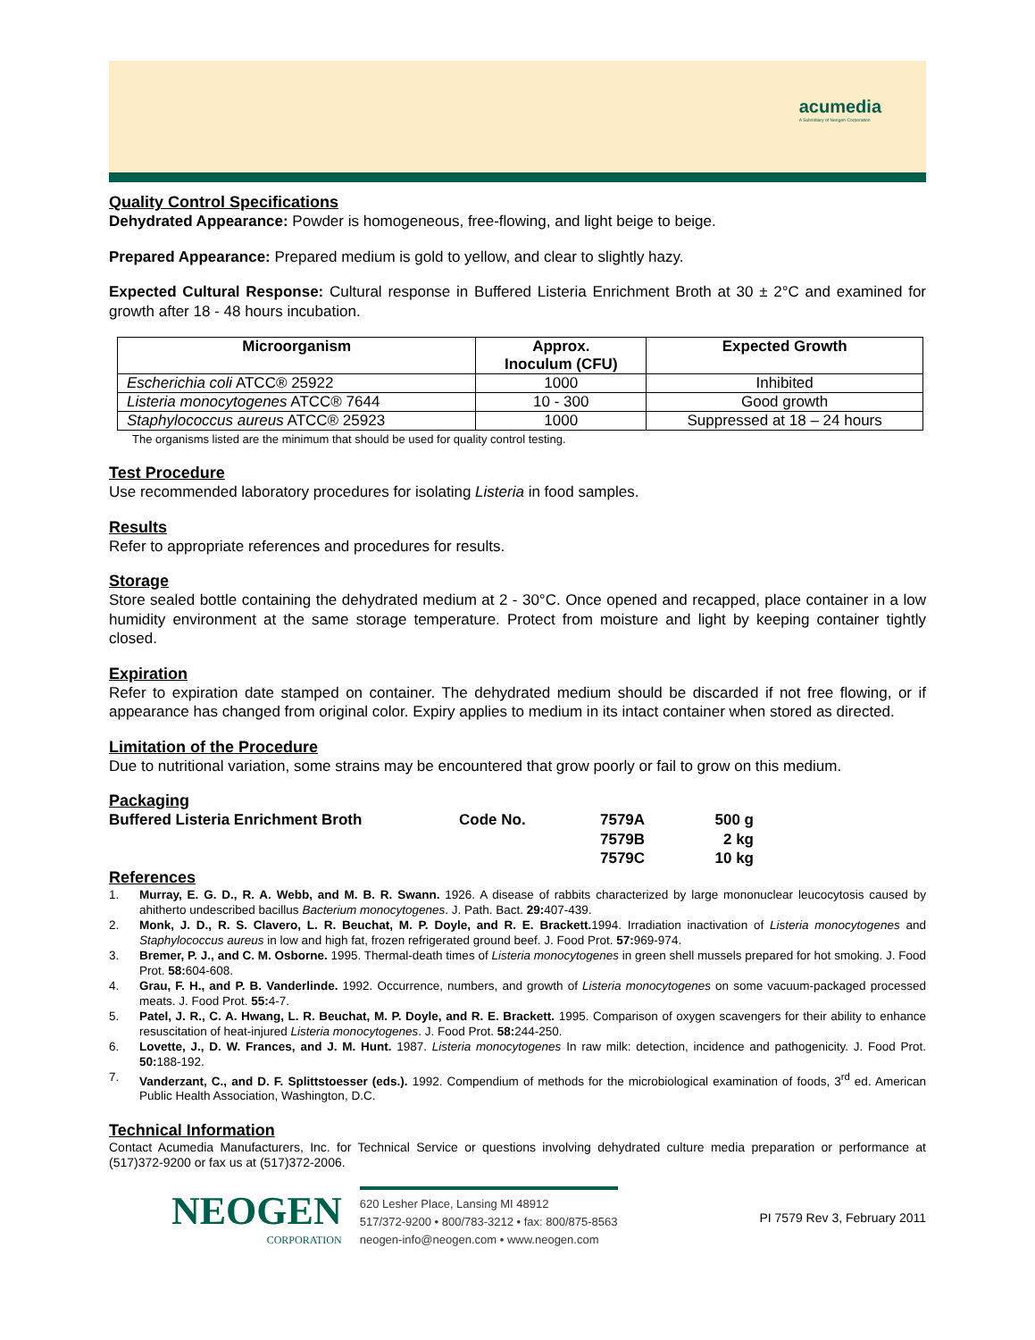acumedia
A Subsidiary of Neogen Corporation
Quality Control Specifications
Dehydrated Appearance: Powder is homogeneous, free-flowing, and light beige to beige.
Prepared Appearance: Prepared medium is gold to yellow, and clear to slightly hazy.
Expected Cultural Response: Cultural response in Buffered Listeria Enrichment Broth at 30 ± 2°C and examined for growth after 18 - 48 hours incubation.
| Microorganism | Approx. Inoculum (CFU) | Expected Growth |
| --- | --- | --- |
| Escherichia coli ATCC® 25922 | 1000 | Inhibited |
| Listeria monocytogenes ATCC® 7644 | 10 - 300 | Good growth |
| Staphylococcus aureus ATCC® 25923 | 1000 | Suppressed at 18 – 24 hours |
The organisms listed are the minimum that should be used for quality control testing.
Test Procedure
Use recommended laboratory procedures for isolating Listeria in food samples.
Results
Refer to appropriate references and procedures for results.
Storage
Store sealed bottle containing the dehydrated medium at 2 - 30°C. Once opened and recapped, place container in a low humidity environment at the same storage temperature. Protect from moisture and light by keeping container tightly closed.
Expiration
Refer to expiration date stamped on container. The dehydrated medium should be discarded if not free flowing, or if appearance has changed from original color. Expiry applies to medium in its intact container when stored as directed.
Limitation of the Procedure
Due to nutritional variation, some strains may be encountered that grow poorly or fail to grow on this medium.
Packaging
| Buffered Listeria Enrichment Broth | Code No. | 7579A | 500 g |
| | | 7579B | 2 kg |
| | | 7579C | 10 kg |
References
1. Murray, E. G. D., R. A. Webb, and M. B. R. Swann. 1926. A disease of rabbits characterized by large mononuclear leucocytosis caused by ahitherto undescribed bacillus Bacterium monocytogenes. J. Path. Bact. 29: 407-439.
2. Monk, J. D., R. S. Clavero, L. R. Beuchat, M. P. Doyle, and R. E. Brackett. 1994. Irradiation inactivation of Listeria monocytogenes and Staphylococcus aureus in low and high fat, frozen refrigerated ground beef. J. Food Prot. 57: 969-974.
3. Bremer, P. J., and C. M. Osborne. 1995. Thermal-death times of Listeria monocytogenes in green shell mussels prepared for hot smoking. J. Food Prot. 58: 604-608.
4. Grau, F. H., and P. B. Vanderlinde. 1992. Occurrence, numbers, and growth of Listeria monocytogenes on some vacuum-packaged processed meats. J. Food Prot. 55: 4-7.
5. Patel, J. R., C. A. Hwang, L. R. Beuchat, M. P. Doyle, and R. E. Brackett. 1995. Comparison of oxygen scavengers for their ability to enhance resuscitation of heat-injured Listeria monocytogenes. J. Food Prot. 58: 244-250.
6. Lovette, J., D. W. Frances, and J. M. Hunt. 1987. Listeria monocytogenes In raw milk: detection, incidence and pathogenicity. J. Food Prot. 50: 188-192.
7. Vanderzant, C., and D. F. Splittstoesser (eds.). 1992. Compendium of methods for the microbiological examination of foods, 3<sup>rd</sup> ed. American Public Health Association, Washington, D.C.
Technical Information
Contact Acumedia Manufacturers, Inc. for Technical Service or questions involving dehydrated culture media preparation or performance at (517)372-9200 or fax us at (517)372-2006.
NEOGEN
CORPORATION
620 Lesher Place, Lansing MI 48912
517/372-9200 • 800/783-3212 • fax: 800/875-8563
neogen-info@neogen.com • www.neogen.com
PI 7579 Rev 3, February 2011